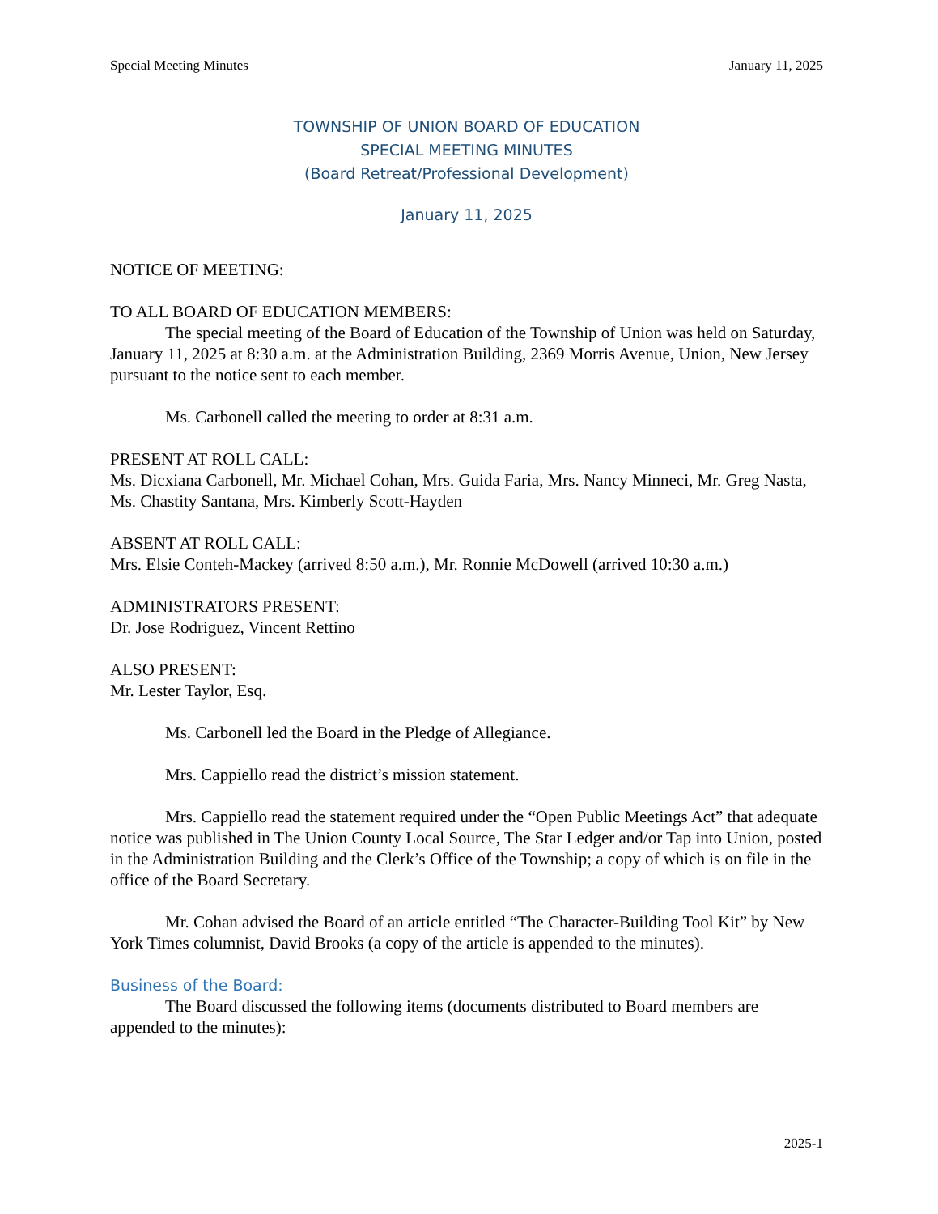Special Meeting Minutes January 11, 2025
TOWNSHIP OF UNION BOARD OF EDUCATION
SPECIAL MEETING MINUTES
(Board Retreat/Professional Development)
January 11, 2025
NOTICE OF MEETING:
TO ALL BOARD OF EDUCATION MEMBERS:
The special meeting of the Board of Education of the Township of Union was held on Saturday, January 11, 2025 at 8:30 a.m. at the Administration Building, 2369 Morris Avenue, Union, New Jersey pursuant to the notice sent to each member.
Ms. Carbonell called the meeting to order at 8:31 a.m.
PRESENT AT ROLL CALL:
Ms. Dicxiana Carbonell, Mr. Michael Cohan, Mrs. Guida Faria, Mrs. Nancy Minneci, Mr. Greg Nasta, Ms. Chastity Santana, Mrs. Kimberly Scott-Hayden
ABSENT AT ROLL CALL:
Mrs. Elsie Conteh-Mackey (arrived 8:50 a.m.), Mr. Ronnie McDowell (arrived 10:30 a.m.)
ADMINISTRATORS PRESENT:
Dr. Jose Rodriguez, Vincent Rettino
ALSO PRESENT:
Mr. Lester Taylor, Esq.
Ms. Carbonell led the Board in the Pledge of Allegiance.
Mrs. Cappiello read the district’s mission statement.
Mrs. Cappiello read the statement required under the “Open Public Meetings Act” that adequate notice was published in The Union County Local Source, The Star Ledger and/or Tap into Union, posted in the Administration Building and the Clerk’s Office of the Township; a copy of which is on file in the office of the Board Secretary.
Mr. Cohan advised the Board of an article entitled “The Character-Building Tool Kit” by New York Times columnist, David Brooks (a copy of the article is appended to the minutes).
Business of the Board:
The Board discussed the following items (documents distributed to Board members are appended to the minutes):
2025-1